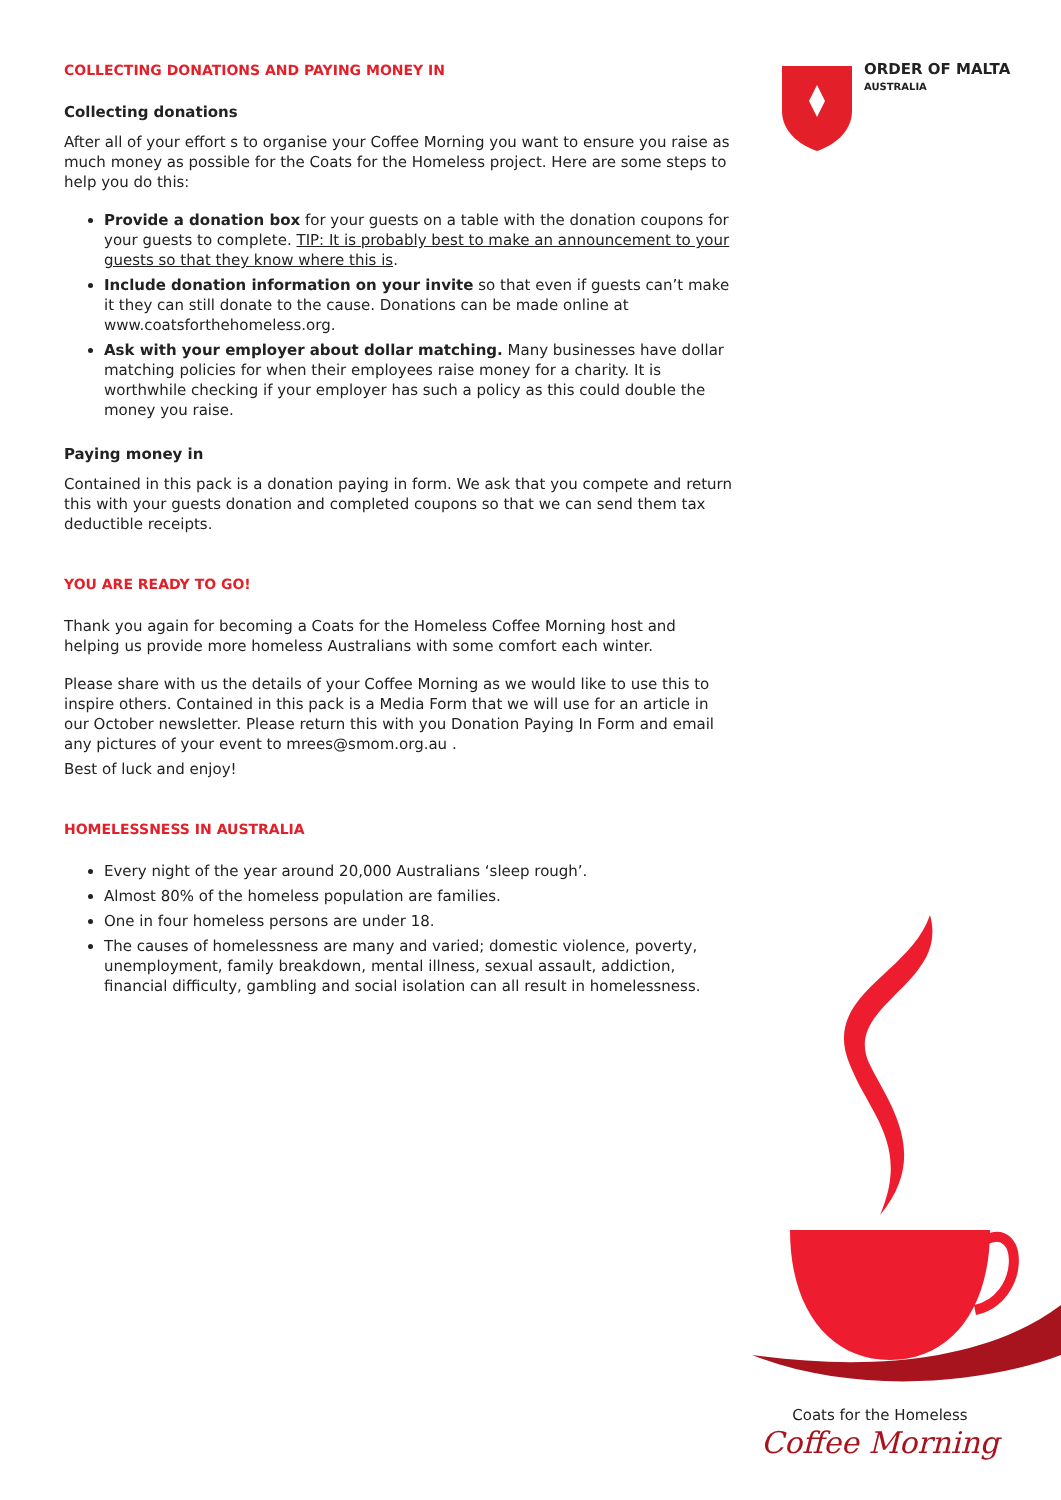ORDER OF MALTA
AUSTRALIA
COLLECTING DONATIONS AND PAYING MONEY IN
Collecting donations
After all of your effort s to organise your Coffee Morning you want to ensure you raise as much money as possible for the Coats for the Homeless project. Here are some steps to help you do this:
Provide a donation box for your guests on a table with the donation coupons for your guests to complete. TIP: It is probably best to make an announcement to your guests so that they know where this is.
Include donation information on your invite so that even if guests can’t make it they can still donate to the cause. Donations can be made online at www.coatsforthehomeless.org.
Ask with your employer about dollar matching. Many businesses have dollar matching policies for when their employees raise money for a charity. It is worthwhile checking if your employer has such a policy as this could double the money you raise.
Paying money in
Contained in this pack is a donation paying in form. We ask that you compete and return this with your guests donation and completed coupons so that we can send them tax deductible receipts.
YOU ARE READY TO GO!
Thank you again for becoming a Coats for the Homeless Coffee Morning host and helping us provide more homeless Australians with some comfort each winter.
Please share with us the details of your Coffee Morning as we would like to use this to inspire others. Contained in this pack is a Media Form that we will use for an article in our October newsletter. Please return this with you Donation Paying In Form and email any pictures of your event to mrees@smom.org.au .
Best of luck and enjoy!
HOMELESSNESS IN AUSTRALIA
Every night of the year around 20,000 Australians ‘sleep rough’.
Almost 80% of the homeless population are families.
One in four homeless persons are under 18.
The causes of homelessness are many and varied; domestic violence, poverty, unemployment, family breakdown, mental illness, sexual assault, addiction, financial difficulty, gambling and social isolation can all result in homelessness.
Coats for the Homeless
Coffee Morning